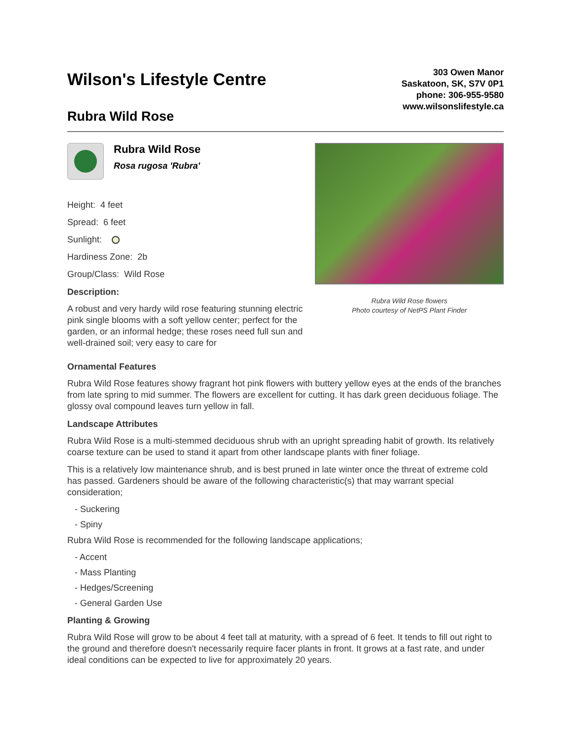Wilson's Lifestyle Centre
Rubra Wild Rose
303 Owen Manor
Saskatoon, SK, S7V 0P1
phone: 306-955-9580
www.wilsonslifestyle.ca
Rubra Wild Rose
Rosa rugosa 'Rubra'
Height: 4 feet
Spread: 6 feet
Sunlight:
Hardiness Zone: 2b
Group/Class: Wild Rose
Description:
A robust and very hardy wild rose featuring stunning electric pink single blooms with a soft yellow center; perfect for the garden, or an informal hedge; these roses need full sun and well-drained soil; very easy to care for
Rubra Wild Rose flowers
Photo courtesy of NetPS Plant Finder
Ornamental Features
Rubra Wild Rose features showy fragrant hot pink flowers with buttery yellow eyes at the ends of the branches from late spring to mid summer. The flowers are excellent for cutting. It has dark green deciduous foliage. The glossy oval compound leaves turn yellow in fall.
Landscape Attributes
Rubra Wild Rose is a multi-stemmed deciduous shrub with an upright spreading habit of growth. Its relatively coarse texture can be used to stand it apart from other landscape plants with finer foliage.
This is a relatively low maintenance shrub, and is best pruned in late winter once the threat of extreme cold has passed. Gardeners should be aware of the following characteristic(s) that may warrant special consideration;
- Suckering
- Spiny
Rubra Wild Rose is recommended for the following landscape applications;
- Accent
- Mass Planting
- Hedges/Screening
- General Garden Use
Planting & Growing
Rubra Wild Rose will grow to be about 4 feet tall at maturity, with a spread of 6 feet. It tends to fill out right to the ground and therefore doesn't necessarily require facer plants in front. It grows at a fast rate, and under ideal conditions can be expected to live for approximately 20 years.